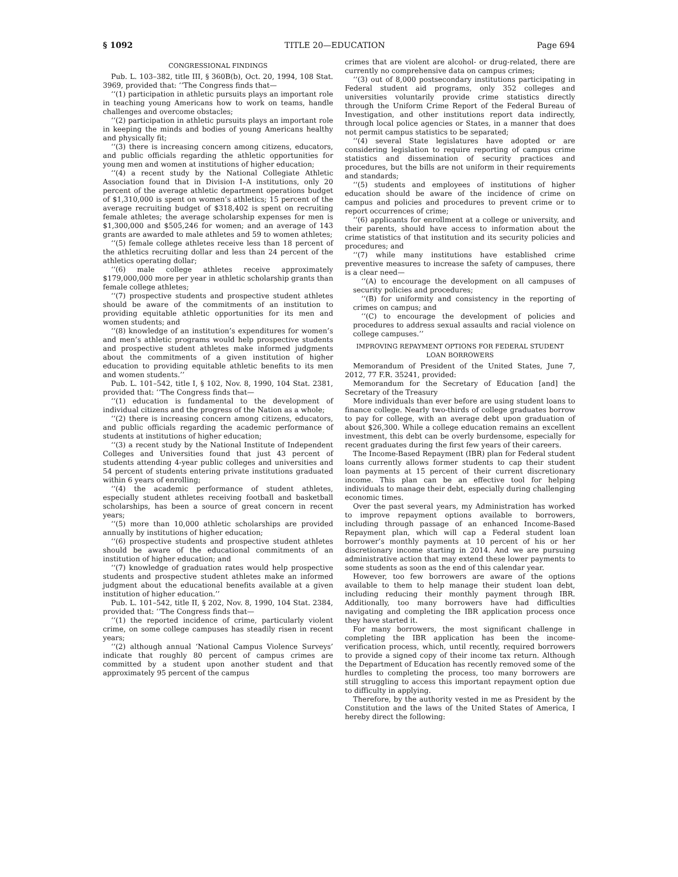§ 1092 TITLE 20—EDUCATION Page 694
CONGRESSIONAL FINDINGS
Pub. L. 103–382, title III, § 360B(b), Oct. 20, 1994, 108 Stat. 3969, provided that: ‘‘The Congress finds that—
‘‘(1) participation in athletic pursuits plays an important role in teaching young Americans how to work on teams, handle challenges and overcome obstacles;
‘‘(2) participation in athletic pursuits plays an important role in keeping the minds and bodies of young Americans healthy and physically fit;
‘‘(3) there is increasing concern among citizens, educators, and public officials regarding the athletic opportunities for young men and women at institutions of higher education;
‘‘(4) a recent study by the National Collegiate Athletic Association found that in Division I–A institutions, only 20 percent of the average athletic department operations budget of $1,310,000 is spent on women’s athletics; 15 percent of the average recruiting budget of $318,402 is spent on recruiting female athletes; the average scholarship expenses for men is $1,300,000 and $505,246 for women; and an average of 143 grants are awarded to male athletes and 59 to women athletes;
‘‘(5) female college athletes receive less than 18 percent of the athletics recruiting dollar and less than 24 percent of the athletics operating dollar;
‘‘(6) male college athletes receive approximately $179,000,000 more per year in athletic scholarship grants than female college athletes;
‘‘(7) prospective students and prospective student athletes should be aware of the commitments of an institution to providing equitable athletic opportunities for its men and women students; and
‘‘(8) knowledge of an institution’s expenditures for women’s and men’s athletic programs would help prospective students and prospective student athletes make informed judgments about the commitments of a given institution of higher education to providing equitable athletic benefits to its men and women students.’’
Pub. L. 101–542, title I, § 102, Nov. 8, 1990, 104 Stat. 2381, provided that: ‘‘The Congress finds that—
‘‘(1) education is fundamental to the development of individual citizens and the progress of the Nation as a whole;
‘‘(2) there is increasing concern among citizens, educators, and public officials regarding the academic performance of students at institutions of higher education;
‘‘(3) a recent study by the National Institute of Independent Colleges and Universities found that just 43 percent of students attending 4-year public colleges and universities and 54 percent of students entering private institutions graduated within 6 years of enrolling;
‘‘(4) the academic performance of student athletes, especially student athletes receiving football and basketball scholarships, has been a source of great concern in recent years;
‘‘(5) more than 10,000 athletic scholarships are provided annually by institutions of higher education;
‘‘(6) prospective students and prospective student athletes should be aware of the educational commitments of an institution of higher education; and
‘‘(7) knowledge of graduation rates would help prospective students and prospective student athletes make an informed judgment about the educational benefits available at a given institution of higher education.’’
Pub. L. 101–542, title II, § 202, Nov. 8, 1990, 104 Stat. 2384, provided that: ‘‘The Congress finds that—
‘‘(1) the reported incidence of crime, particularly violent crime, on some college campuses has steadily risen in recent years;
‘‘(2) although annual ‘National Campus Violence Surveys’ indicate that roughly 80 percent of campus crimes are committed by a student upon another student and that approximately 95 percent of the campus
crimes that are violent are alcohol- or drug-related, there are currently no comprehensive data on campus crimes;
‘‘(3) out of 8,000 postsecondary institutions participating in Federal student aid programs, only 352 colleges and universities voluntarily provide crime statistics directly through the Uniform Crime Report of the Federal Bureau of Investigation, and other institutions report data indirectly, through local police agencies or States, in a manner that does not permit campus statistics to be separated;
‘‘(4) several State legislatures have adopted or are considering legislation to require reporting of campus crime statistics and dissemination of security practices and procedures, but the bills are not uniform in their requirements and standards;
‘‘(5) students and employees of institutions of higher education should be aware of the incidence of crime on campus and policies and procedures to prevent crime or to report occurrences of crime;
‘‘(6) applicants for enrollment at a college or university, and their parents, should have access to information about the crime statistics of that institution and its security policies and procedures; and
‘‘(7) while many institutions have established crime preventive measures to increase the safety of campuses, there is a clear need—
‘‘(A) to encourage the development on all campuses of security policies and procedures;
‘‘(B) for uniformity and consistency in the reporting of crimes on campus; and
‘‘(C) to encourage the development of policies and procedures to address sexual assaults and racial violence on college campuses.’’
IMPROVING REPAYMENT OPTIONS FOR FEDERAL STUDENT
LOAN BORROWERS
Memorandum of President of the United States, June 7, 2012, 77 F.R. 35241, provided:
Memorandum for the Secretary of Education [and] the Secretary of the Treasury
More individuals than ever before are using student loans to finance college. Nearly two-thirds of college graduates borrow to pay for college, with an average debt upon graduation of about $26,300. While a college education remains an excellent investment, this debt can be overly burdensome, especially for recent graduates during the first few years of their careers.
The Income-Based Repayment (IBR) plan for Federal student loans currently allows former students to cap their student loan payments at 15 percent of their current discretionary income. This plan can be an effective tool for helping individuals to manage their debt, especially during challenging economic times.
Over the past several years, my Administration has worked to improve repayment options available to borrowers, including through passage of an enhanced Income-Based Repayment plan, which will cap a Federal student loan borrower’s monthly payments at 10 percent of his or her discretionary income starting in 2014. And we are pursuing administrative action that may extend these lower payments to some students as soon as the end of this calendar year.
However, too few borrowers are aware of the options available to them to help manage their student loan debt, including reducing their monthly payment through IBR. Additionally, too many borrowers have had difficulties navigating and completing the IBR application process once they have started it.
For many borrowers, the most significant challenge in completing the IBR application has been the income-verification process, which, until recently, required borrowers to provide a signed copy of their income tax return. Although the Department of Education has recently removed some of the hurdles to completing the process, too many borrowers are still struggling to access this important repayment option due to difficulty in applying.
Therefore, by the authority vested in me as President by the Constitution and the laws of the United States of America, I hereby direct the following: